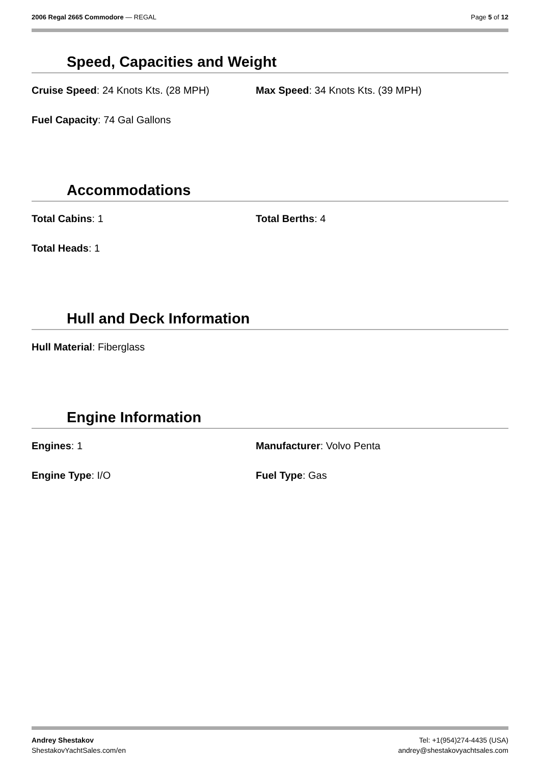2006 Regal 2665 Commodore — REGAL
Page 5 of 12
Speed, Capacities and Weight
Cruise Speed: 24 Knots Kts. (28 MPH) Max Speed: 34 Knots Kts. (39 MPH)
Fuel Capacity: 74 Gal Gallons
Accommodations
Total Cabins: 1 Total Berths: 4
Total Heads: 1
Hull and Deck Information
Hull Material: Fiberglass
Engine Information
Engines: 1 Manufacturer: Volvo Penta
Engine Type: I/O Fuel Type: Gas
Andrey Shestakov
ShestakovYachtSales.com/en
Tel: +1(954)274-4435 (USA)
andrey@shestakovyachtsales.com